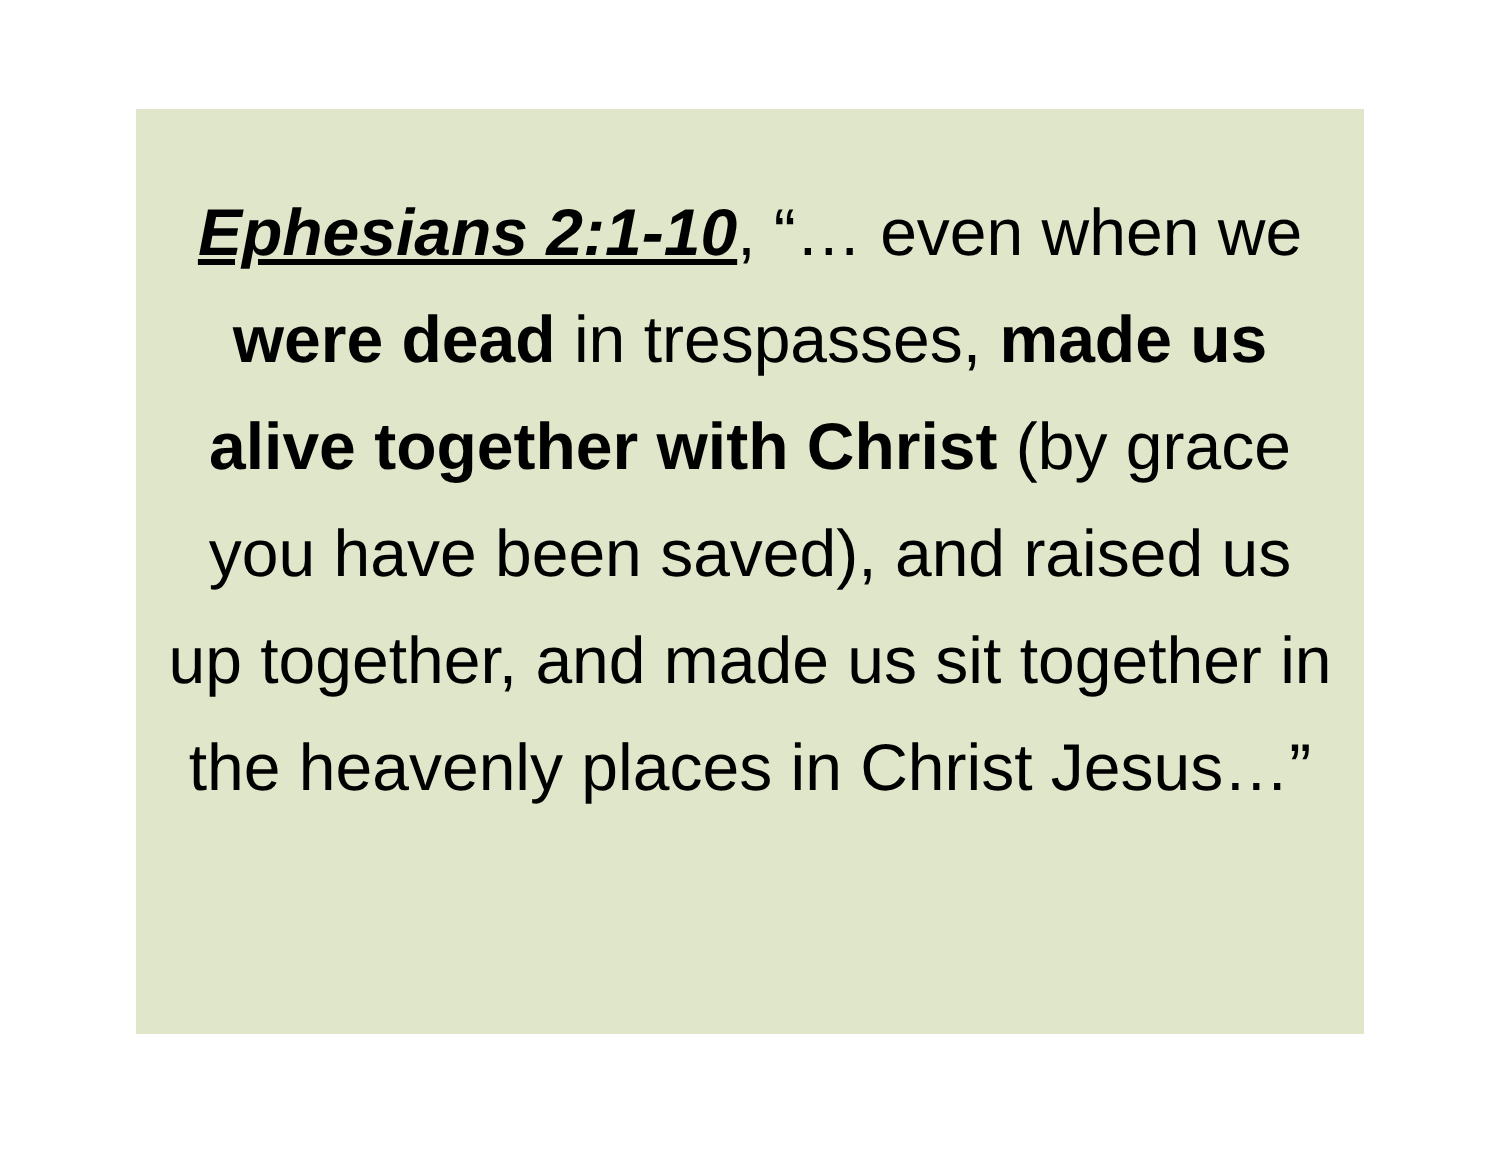Ephesians 2:1-10, “… even when we were dead in trespasses, made us alive together with Christ (by grace you have been saved), and raised us up together, and made us sit together in the heavenly places in Christ Jesus…”